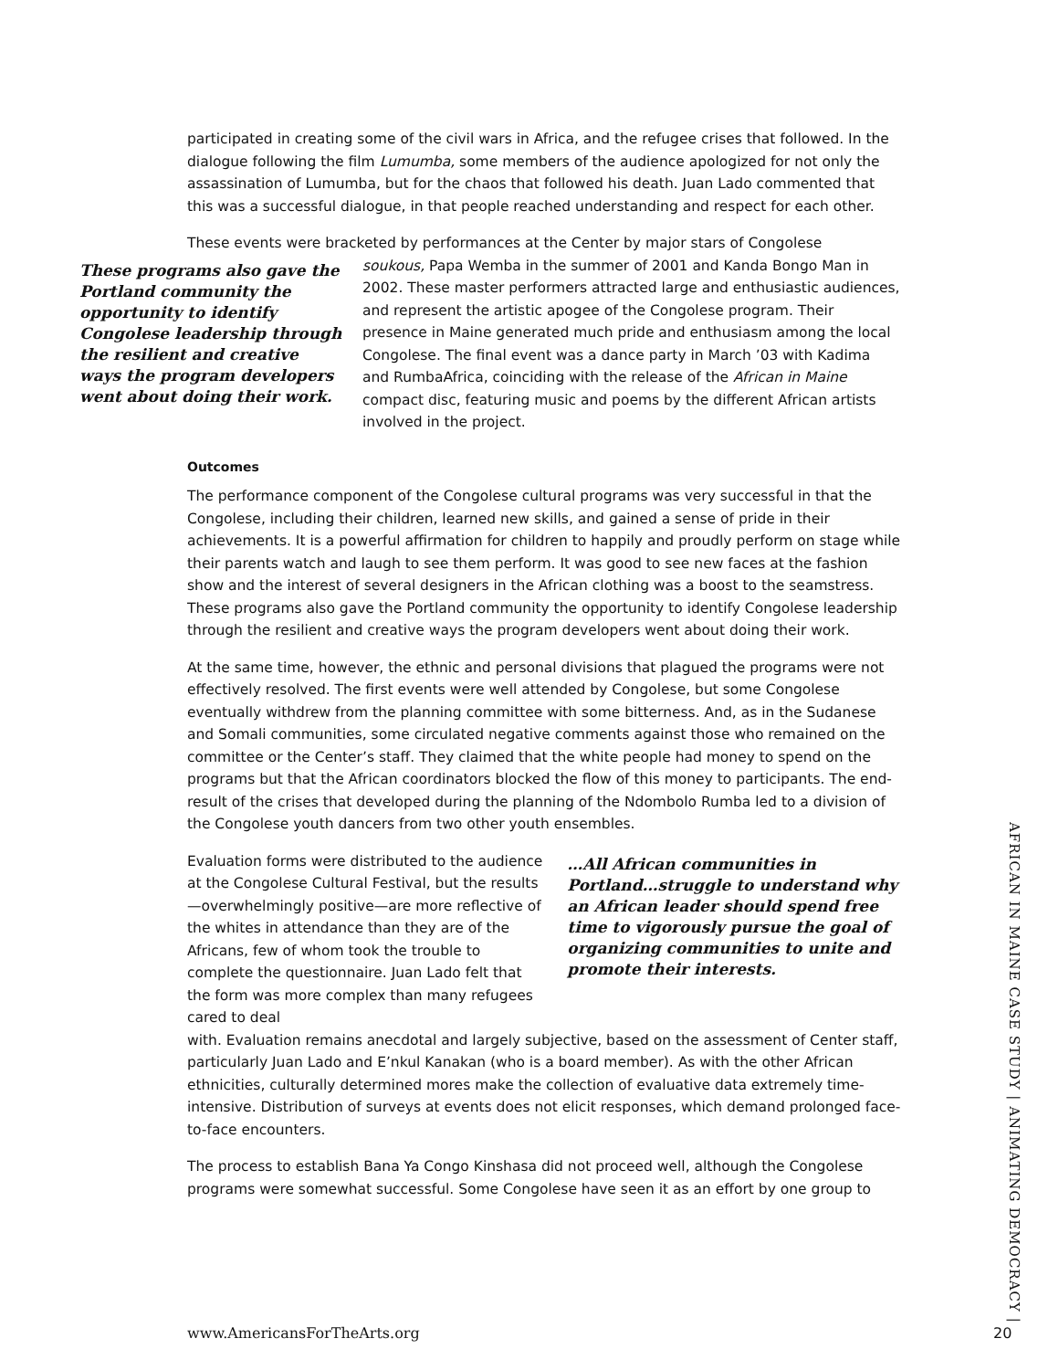participated in creating some of the civil wars in Africa, and the refugee crises that followed. In the dialogue following the film Lumumba, some members of the audience apologized for not only the assassination of Lumumba, but for the chaos that followed his death. Juan Lado commented that this was a successful dialogue, in that people reached understanding and respect for each other.
These events were bracketed by performances at the Center by major stars of Congolese
These programs also gave the Portland community the opportunity to identify Congolese leadership through the resilient and creative ways the program developers went about doing their work.
soukous, Papa Wemba in the summer of 2001 and Kanda Bongo Man in 2002. These master performers attracted large and enthusiastic audiences, and represent the artistic apogee of the Congolese program. Their presence in Maine generated much pride and enthusiasm among the local Congolese. The final event was a dance party in March ’03 with Kadima and RumbaAfrica, coinciding with the release of the African in Maine compact disc, featuring music and poems by the different African artists involved in the project.
Outcomes
The performance component of the Congolese cultural programs was very successful in that the Congolese, including their children, learned new skills, and gained a sense of pride in their achievements. It is a powerful affirmation for children to happily and proudly perform on stage while their parents watch and laugh to see them perform. It was good to see new faces at the fashion show and the interest of several designers in the African clothing was a boost to the seamstress. These programs also gave the Portland community the opportunity to identify Congolese leadership through the resilient and creative ways the program developers went about doing their work.
At the same time, however, the ethnic and personal divisions that plagued the programs were not effectively resolved. The first events were well attended by Congolese, but some Congolese eventually withdrew from the planning committee with some bitterness. And, as in the Sudanese and Somali communities, some circulated negative comments against those who remained on the committee or the Center’s staff. They claimed that the white people had money to spend on the programs but that the African coordinators blocked the flow of this money to participants. The end-result of the crises that developed during the planning of the Ndombolo Rumba led to a division of the Congolese youth dancers from two other youth ensembles.
Evaluation forms were distributed to the audience at the Congolese Cultural Festival, but the results—overwhelmingly positive—are more reflective of the whites in attendance than they are of the Africans, few of whom took the trouble to complete the questionnaire. Juan Lado felt that the form was more complex than many refugees cared to deal
…All African communities in Portland…struggle to understand why an African leader should spend free time to vigorously pursue the goal of organizing communities to unite and promote their interests.
with. Evaluation remains anecdotal and largely subjective, based on the assessment of Center staff, particularly Juan Lado and E’nkul Kanakan (who is a board member). As with the other African ethnicities, culturally determined mores make the collection of evaluative data extremely time-intensive. Distribution of surveys at events does not elicit responses, which demand prolonged face-to-face encounters.
The process to establish Bana Ya Congo Kinshasa did not proceed well, although the Congolese programs were somewhat successful. Some Congolese have seen it as an effort by one group to
AFRICAN IN MAINE CASE STUDY | ANIMATING DEMOCRACY |
www.AmericansForTheArts.org 20